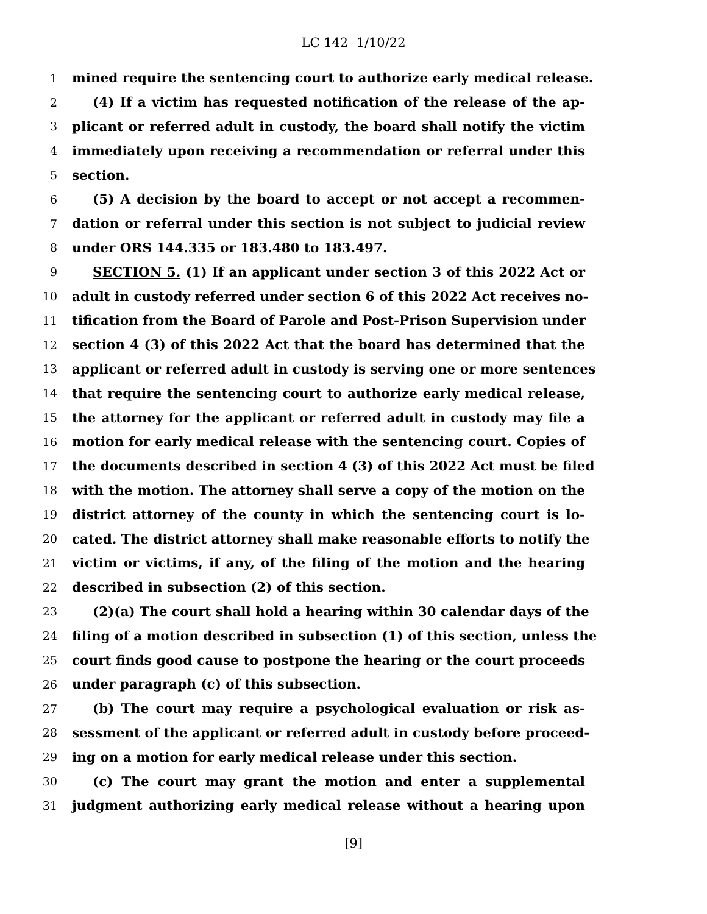LC 142 1/10/22
1 mined require the sentencing court to authorize early medical release.
2 (4) If a victim has requested notification of the release of the ap-
3 plicant or referred adult in custody, the board shall notify the victim
4 immediately upon receiving a recommendation or referral under this
5 section.
6 (5) A decision by the board to accept or not accept a recommen-
7 dation or referral under this section is not subject to judicial review
8 under ORS 144.335 or 183.480 to 183.497.
9 SECTION 5. (1) If an applicant under section 3 of this 2022 Act or
10 adult in custody referred under section 6 of this 2022 Act receives no-
11 tification from the Board of Parole and Post-Prison Supervision under
12 section 4 (3) of this 2022 Act that the board has determined that the
13 applicant or referred adult in custody is serving one or more sentences
14 that require the sentencing court to authorize early medical release,
15 the attorney for the applicant or referred adult in custody may file a
16 motion for early medical release with the sentencing court. Copies of
17 the documents described in section 4 (3) of this 2022 Act must be filed
18 with the motion. The attorney shall serve a copy of the motion on the
19 district attorney of the county in which the sentencing court is lo-
20 cated. The district attorney shall make reasonable efforts to notify the
21 victim or victims, if any, of the filing of the motion and the hearing
22 described in subsection (2) of this section.
23 (2)(a) The court shall hold a hearing within 30 calendar days of the
24 filing of a motion described in subsection (1) of this section, unless the
25 court finds good cause to postpone the hearing or the court proceeds
26 under paragraph (c) of this subsection.
27 (b) The court may require a psychological evaluation or risk as-
28 sessment of the applicant or referred adult in custody before proceed-
29 ing on a motion for early medical release under this section.
30 (c) The court may grant the motion and enter a supplemental
31 judgment authorizing early medical release without a hearing upon
[9]